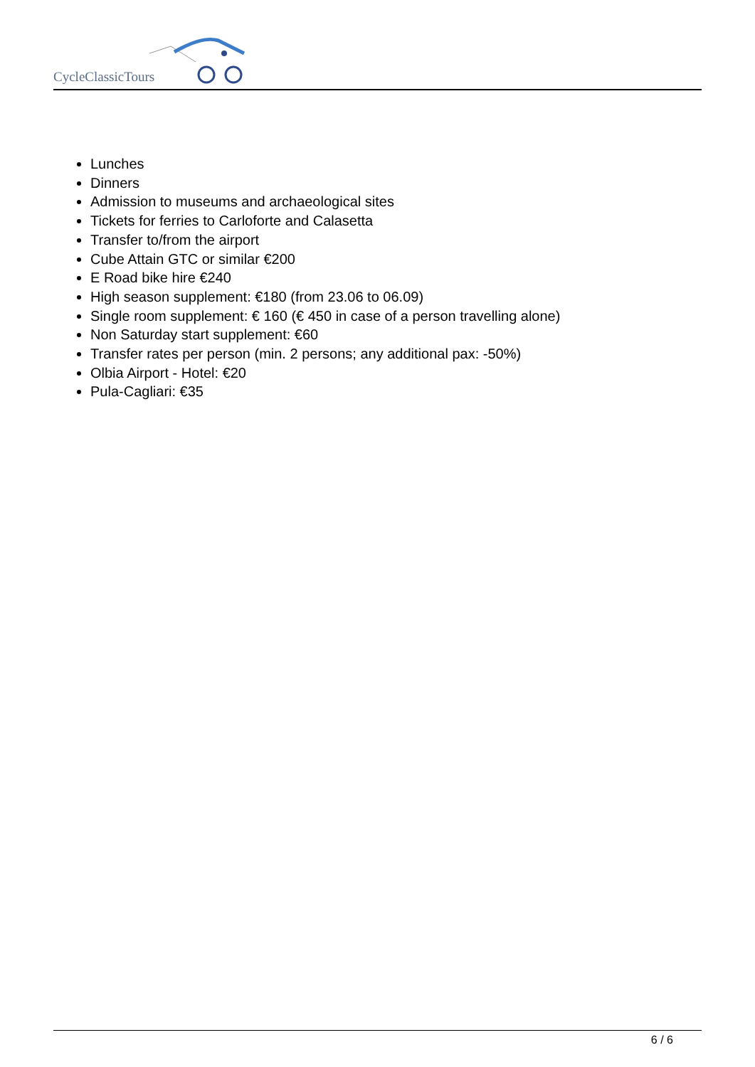CycleClassicTours
Lunches
Dinners
Admission to museums and archaeological sites
Tickets for ferries to Carloforte and Calasetta
Transfer to/from the airport
Cube Attain GTC or similar €200
E Road bike hire €240
High season supplement: €180 (from 23.06 to 06.09)
Single room supplement: € 160 (€ 450 in case of a person travelling alone)
Non Saturday start supplement: €60
Transfer rates per person (min. 2 persons; any additional pax: -50%)
Olbia Airport - Hotel: €20
Pula-Cagliari: €35
6 / 6